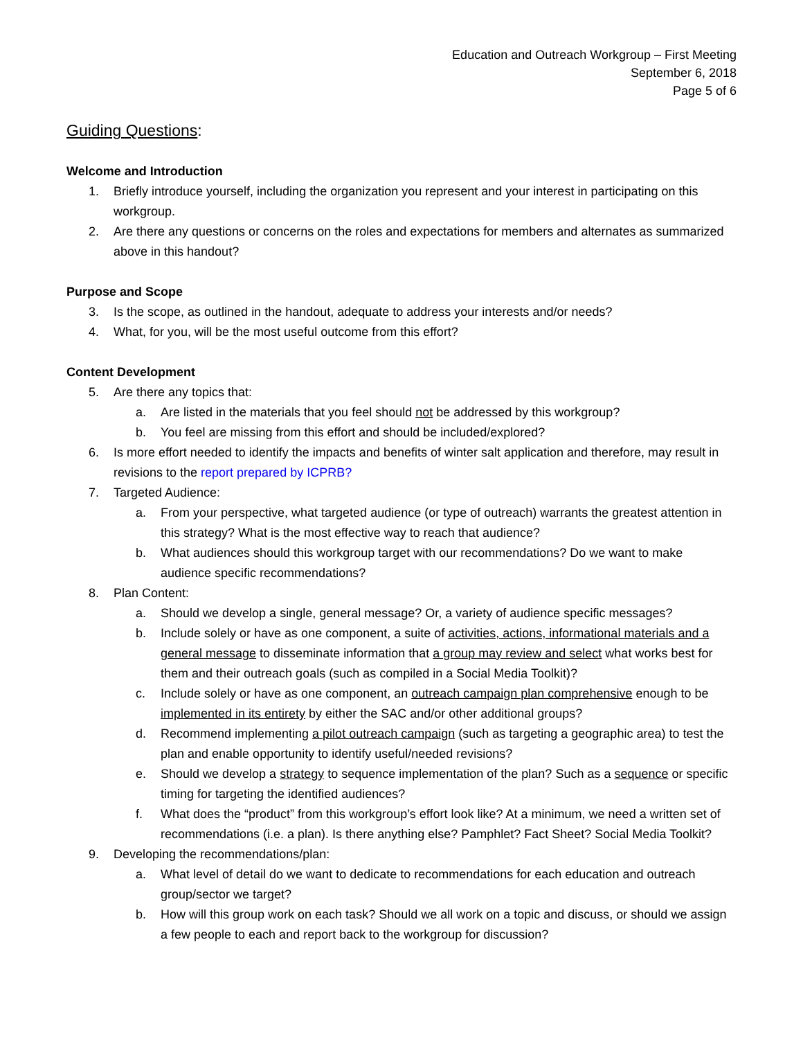Education and Outreach Workgroup – First Meeting
September 6, 2018
Page 5 of 6
Guiding Questions:
Welcome and Introduction
1. Briefly introduce yourself, including the organization you represent and your interest in participating on this workgroup.
2. Are there any questions or concerns on the roles and expectations for members and alternates as summarized above in this handout?
Purpose and Scope
3. Is the scope, as outlined in the handout, adequate to address your interests and/or needs?
4. What, for you, will be the most useful outcome from this effort?
Content Development
5. Are there any topics that:
a. Are listed in the materials that you feel should not be addressed by this workgroup?
b. You feel are missing from this effort and should be included/explored?
6. Is more effort needed to identify the impacts and benefits of winter salt application and therefore, may result in revisions to the report prepared by ICPRB?
7. Targeted Audience:
a. From your perspective, what targeted audience (or type of outreach) warrants the greatest attention in this strategy? What is the most effective way to reach that audience?
b. What audiences should this workgroup target with our recommendations? Do we want to make audience specific recommendations?
8. Plan Content:
a. Should we develop a single, general message? Or, a variety of audience specific messages?
b. Include solely or have as one component, a suite of activities, actions, informational materials and a general message to disseminate information that a group may review and select what works best for them and their outreach goals (such as compiled in a Social Media Toolkit)?
c. Include solely or have as one component, an outreach campaign plan comprehensive enough to be implemented in its entirety by either the SAC and/or other additional groups?
d. Recommend implementing a pilot outreach campaign (such as targeting a geographic area) to test the plan and enable opportunity to identify useful/needed revisions?
e. Should we develop a strategy to sequence implementation of the plan? Such as a sequence or specific timing for targeting the identified audiences?
f. What does the “product” from this workgroup’s effort look like? At a minimum, we need a written set of recommendations (i.e. a plan). Is there anything else? Pamphlet? Fact Sheet? Social Media Toolkit?
9. Developing the recommendations/plan:
a. What level of detail do we want to dedicate to recommendations for each education and outreach group/sector we target?
b. How will this group work on each task? Should we all work on a topic and discuss, or should we assign a few people to each and report back to the workgroup for discussion?